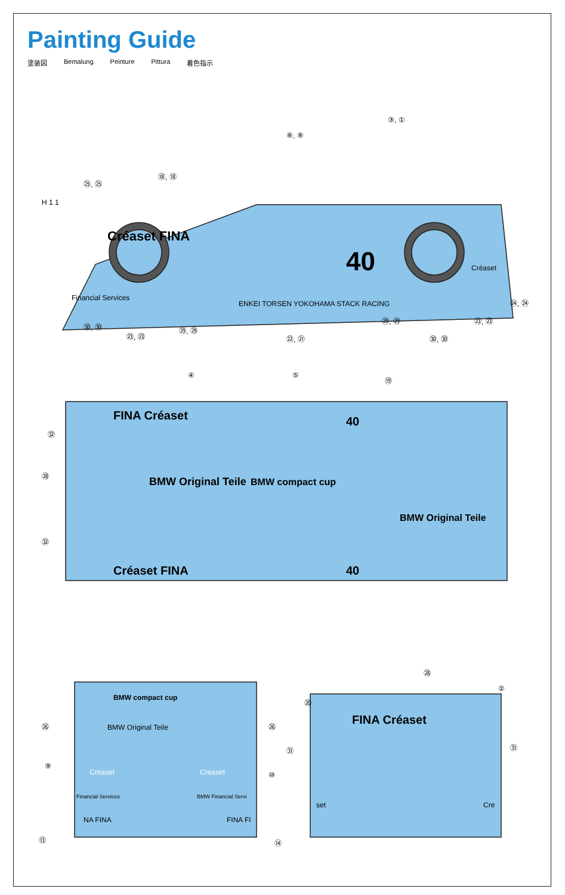Painting Guide
塗装図 Bemalung Peinture Pittura 着色指示
③, ①
⑧, ⑧
⑱, ⑱
㉕, ㉕
H 1 1
Créaset FINA
40
ENKEI TORSEN YOKOHAMA STACK RACING
Financial Services
Créaset
㉔, ㉔
㉙, ㉙
㉓, ㉓
㉚, ㉚
㉙, ㉙
㉓, ㉓
㉒, ㉑
㉚, ㉚
④
⑤
⑲
FINA Créaset
40
㉜
㉘
㉜
BMW Original Teile
BMW compact cup
BMW Original Teile
Créaset FINA
40
㉘
②
⑳
BMW compact cup
BMW Original Teile
㉖
㉖
⑨
⑩
Creaset
Creaset
Financial Services
BMW Financial Servi
NA FINA
FINA FI
⑬
⑭
FINA Créaset
㉛
㉛
set
Cre